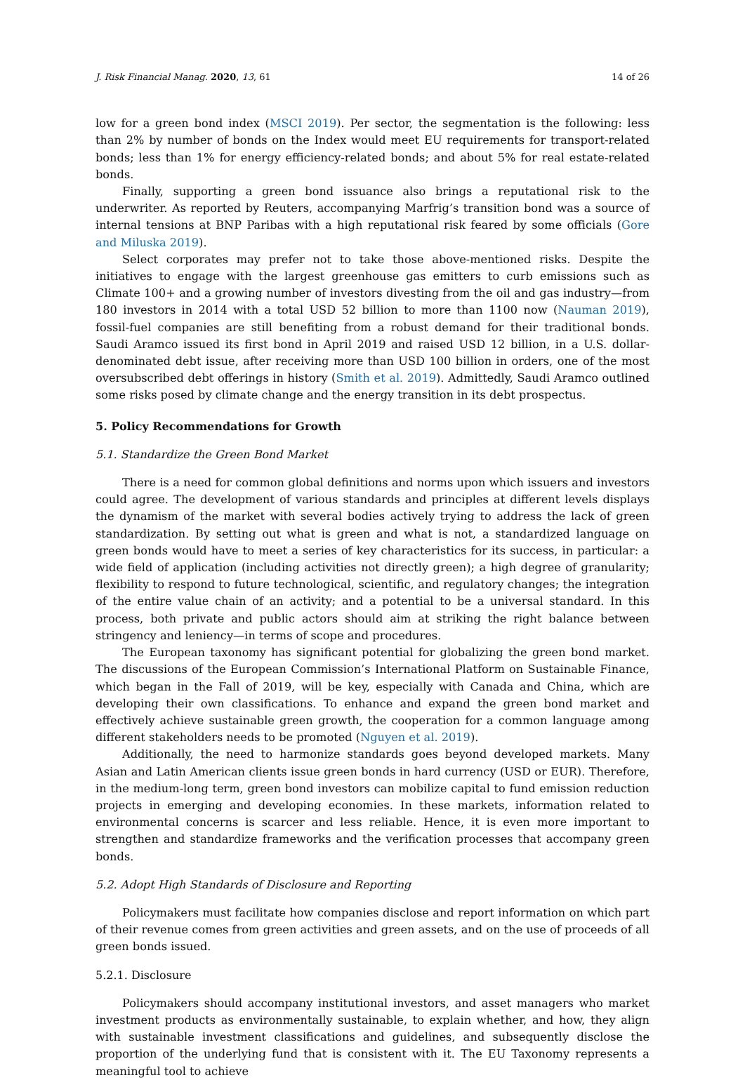J. Risk Financial Manag. 2020, 13, 61 14 of 26
low for a green bond index (MSCI 2019). Per sector, the segmentation is the following: less than 2% by number of bonds on the Index would meet EU requirements for transport-related bonds; less than 1% for energy efficiency-related bonds; and about 5% for real estate-related bonds.
Finally, supporting a green bond issuance also brings a reputational risk to the underwriter. As reported by Reuters, accompanying Marfrig’s transition bond was a source of internal tensions at BNP Paribas with a high reputational risk feared by some officials (Gore and Miluska 2019).
Select corporates may prefer not to take those above-mentioned risks. Despite the initiatives to engage with the largest greenhouse gas emitters to curb emissions such as Climate 100+ and a growing number of investors divesting from the oil and gas industry—from 180 investors in 2014 with a total USD 52 billion to more than 1100 now (Nauman 2019), fossil-fuel companies are still benefiting from a robust demand for their traditional bonds. Saudi Aramco issued its first bond in April 2019 and raised USD 12 billion, in a U.S. dollar-denominated debt issue, after receiving more than USD 100 billion in orders, one of the most oversubscribed debt offerings in history (Smith et al. 2019). Admittedly, Saudi Aramco outlined some risks posed by climate change and the energy transition in its debt prospectus.
5. Policy Recommendations for Growth
5.1. Standardize the Green Bond Market
There is a need for common global definitions and norms upon which issuers and investors could agree. The development of various standards and principles at different levels displays the dynamism of the market with several bodies actively trying to address the lack of green standardization. By setting out what is green and what is not, a standardized language on green bonds would have to meet a series of key characteristics for its success, in particular: a wide field of application (including activities not directly green); a high degree of granularity; flexibility to respond to future technological, scientific, and regulatory changes; the integration of the entire value chain of an activity; and a potential to be a universal standard. In this process, both private and public actors should aim at striking the right balance between stringency and leniency—in terms of scope and procedures.
The European taxonomy has significant potential for globalizing the green bond market. The discussions of the European Commission’s International Platform on Sustainable Finance, which began in the Fall of 2019, will be key, especially with Canada and China, which are developing their own classifications. To enhance and expand the green bond market and effectively achieve sustainable green growth, the cooperation for a common language among different stakeholders needs to be promoted (Nguyen et al. 2019).
Additionally, the need to harmonize standards goes beyond developed markets. Many Asian and Latin American clients issue green bonds in hard currency (USD or EUR). Therefore, in the medium-long term, green bond investors can mobilize capital to fund emission reduction projects in emerging and developing economies. In these markets, information related to environmental concerns is scarcer and less reliable. Hence, it is even more important to strengthen and standardize frameworks and the verification processes that accompany green bonds.
5.2. Adopt High Standards of Disclosure and Reporting
Policymakers must facilitate how companies disclose and report information on which part of their revenue comes from green activities and green assets, and on the use of proceeds of all green bonds issued.
5.2.1. Disclosure
Policymakers should accompany institutional investors, and asset managers who market investment products as environmentally sustainable, to explain whether, and how, they align with sustainable investment classifications and guidelines, and subsequently disclose the proportion of the underlying fund that is consistent with it. The EU Taxonomy represents a meaningful tool to achieve